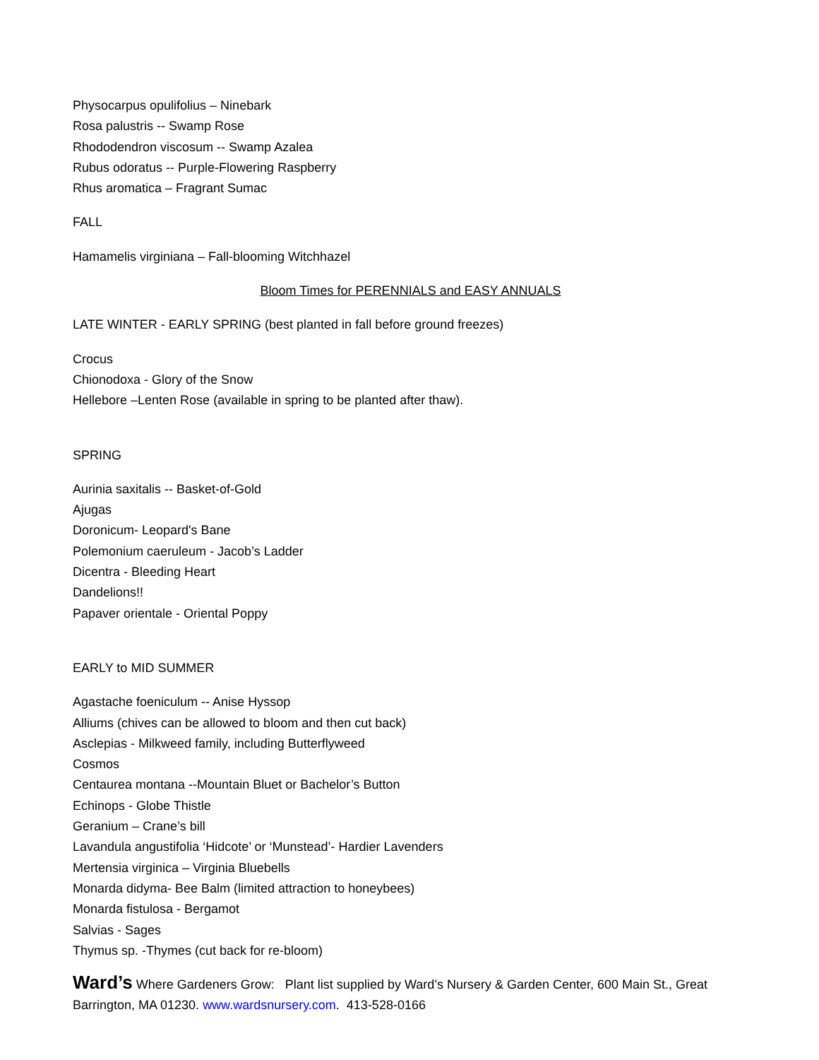Physocarpus opulifolius – Ninebark
Rosa palustris -- Swamp Rose
Rhododendron viscosum -- Swamp Azalea
Rubus odoratus -- Purple-Flowering Raspberry
Rhus aromatica – Fragrant Sumac
FALL
Hamamelis virginiana – Fall-blooming Witchhazel
Bloom Times for PERENNIALS and EASY ANNUALS
LATE WINTER - EARLY SPRING (best planted in fall before ground freezes)
Crocus
Chionodoxa - Glory of the Snow
Hellebore –Lenten Rose (available in spring to be planted after thaw).
SPRING
Aurinia saxitalis -- Basket-of-Gold
Ajugas
Doronicum- Leopard's Bane
Polemonium caeruleum - Jacob’s Ladder
Dicentra - Bleeding Heart
Dandelions!!
Papaver orientale - Oriental Poppy
EARLY to MID SUMMER
Agastache foeniculum -- Anise Hyssop
Alliums (chives can be allowed to bloom and then cut back)
Asclepias - Milkweed family, including Butterflyweed
Cosmos
Centaurea montana --Mountain Bluet or Bachelor’s Button
Echinops - Globe Thistle
Geranium – Crane’s bill
Lavandula angustifolia ‘Hidcote’ or ‘Munstead’- Hardier Lavenders
Mertensia virginica – Virginia Bluebells
Monarda didyma- Bee Balm (limited attraction to honeybees)
Monarda fistulosa - Bergamot
Salvias - Sages
Thymus sp. -Thymes (cut back for re-bloom)
Ward’s Where Gardeners Grow: Plant list supplied by Ward’s Nursery & Garden Center, 600 Main St., Great Barrington, MA 01230. www.wardsnursery.com. 413-528-0166